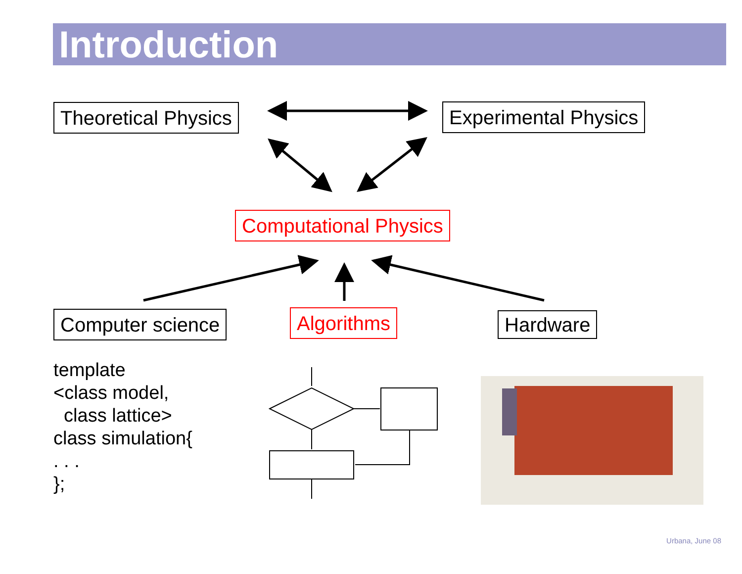Introduction
Theoretical Physics Experimental Physics
Computational Physics
Computer science Algorithms Hardware
template <class model, class lattice> class simulation{ . . . };
Urbana, June 08